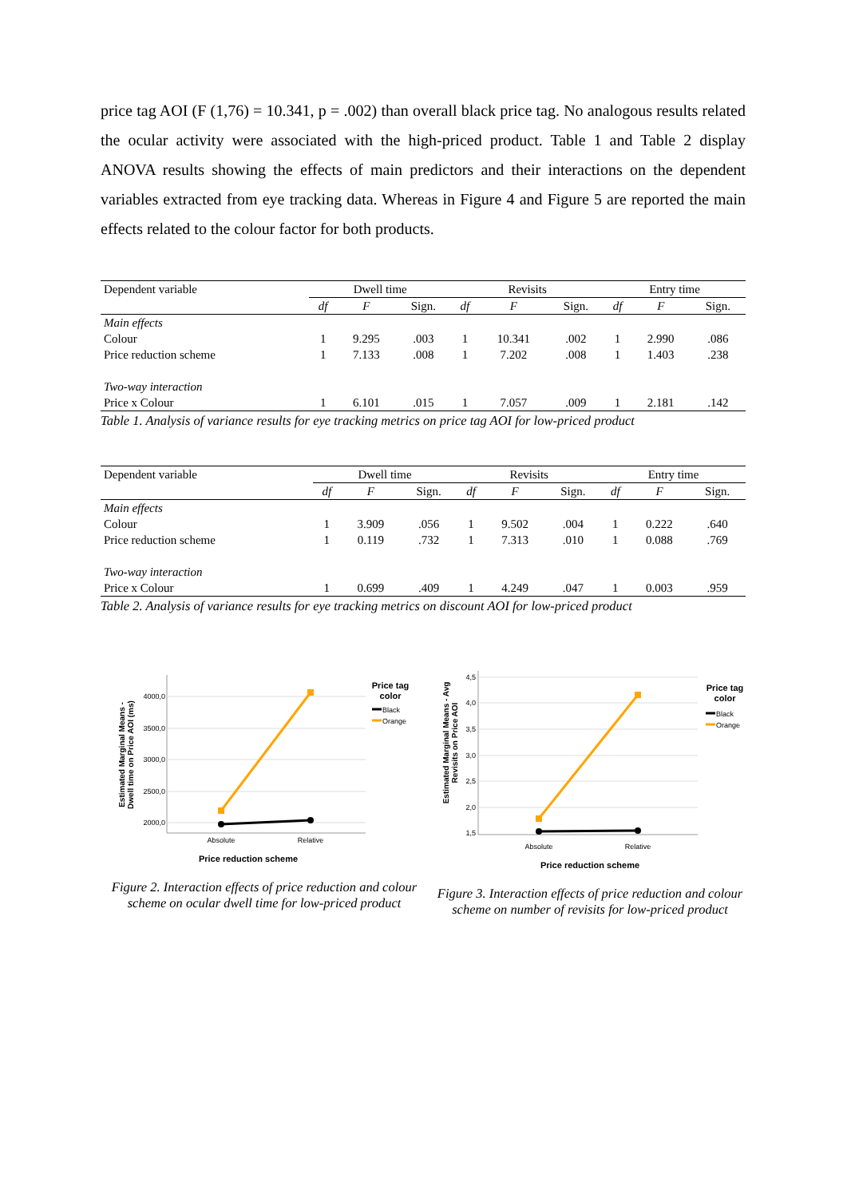price tag AOI (F (1,76) = 10.341, p = .002) than overall black price tag. No analogous results related the ocular activity were associated with the high-priced product. Table 1 and Table 2 display ANOVA results showing the effects of main predictors and their interactions on the dependent variables extracted from eye tracking data. Whereas in Figure 4 and Figure 5 are reported the main effects related to the colour factor for both products.
| Dependent variable | Dwell time | | | Revisits | | | Entry time | | |
| --- | --- | --- | --- | --- | --- | --- | --- | --- | --- |
| | df | F | Sign. | df | F | Sign. | df | F | Sign. |
| Main effects | | | | | | | | | |
| Colour | 1 | 9.295 | .003 | 1 | 10.341 | .002 | 1 | 2.990 | .086 |
| Price reduction scheme | 1 | 7.133 | .008 | 1 | 7.202 | .008 | 1 | 1.403 | .238 |
| Two-way interaction | | | | | | | | | |
| Price x Colour | 1 | 6.101 | .015 | 1 | 7.057 | .009 | 1 | 2.181 | .142 |
Table 1. Analysis of variance results for eye tracking metrics on price tag AOI for low-priced product
| Dependent variable | Dwell time | | | Revisits | | | Entry time | | |
| --- | --- | --- | --- | --- | --- | --- | --- | --- | --- |
| | df | F | Sign. | df | F | Sign. | df | F | Sign. |
| Main effects | | | | | | | | | |
| Colour | 1 | 3.909 | .056 | 1 | 9.502 | .004 | 1 | 0.222 | .640 |
| Price reduction scheme | 1 | 0.119 | .732 | 1 | 7.313 | .010 | 1 | 0.088 | .769 |
| Two-way interaction | | | | | | | | | |
| Price x Colour | 1 | 0.699 | .409 | 1 | 4.249 | .047 | 1 | 0.003 | .959 |
Table 2. Analysis of variance results for eye tracking metrics on discount AOI for low-priced product
Estimated Marginal Means -
Dwell time on Price AOI (ms)
4000,0
3500,0
3000,0
2500,0
2000,0
Absolute
Relative
Price tag
color
Black
Orange
Price reduction scheme
Figure 2. Interaction effects of price reduction and colour scheme on ocular dwell time for low-priced product
Estimated Marginal Means - Avg
Revisits on Price AOI
4,5
4,0
3,5
3,0
2,5
2,0
1,5
Absolute
Relative
Price tag
color
Black
Orange
Price reduction scheme
Figure 3. Interaction effects of price reduction and colour scheme on number of revisits for low-priced product